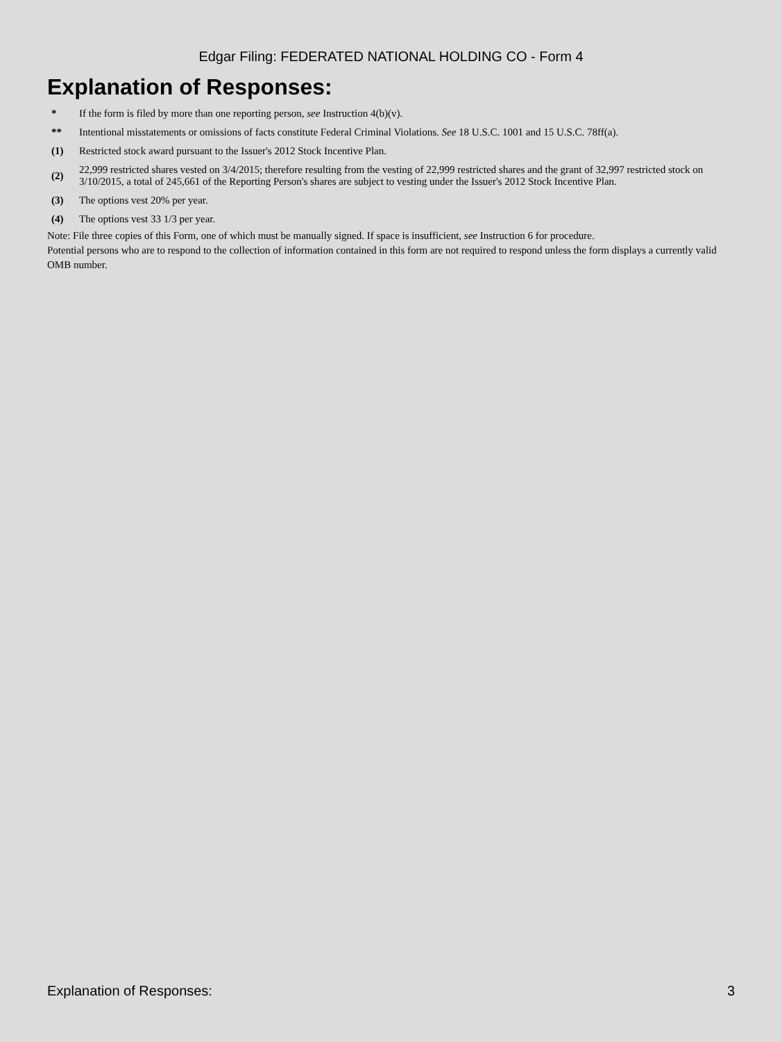Edgar Filing: FEDERATED NATIONAL HOLDING CO - Form 4
Explanation of Responses:
| * | If the form is filed by more than one reporting person, see Instruction 4(b)(v). |
| ** | Intentional misstatements or omissions of facts constitute Federal Criminal Violations. See 18 U.S.C. 1001 and 15 U.S.C. 78ff(a). |
| (1) | Restricted stock award pursuant to the Issuer's 2012 Stock Incentive Plan. |
| (2) | 22,999 restricted shares vested on 3/4/2015; therefore resulting from the vesting of 22,999 restricted shares and the grant of 32,997 restricted stock on 3/10/2015, a total of 245,661 of the Reporting Person's shares are subject to vesting under the Issuer's 2012 Stock Incentive Plan. |
| (3) | The options vest 20% per year. |
| (4) | The options vest 33 1/3 per year. |
Note: File three copies of this Form, one of which must be manually signed. If space is insufficient, see Instruction 6 for procedure.
Potential persons who are to respond to the collection of information contained in this form are not required to respond unless the form displays a currently valid OMB number.
Explanation of Responses: 3